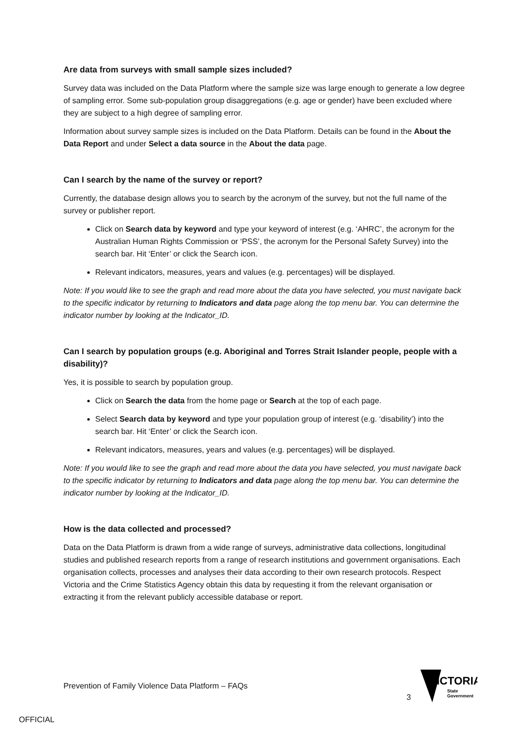Are data from surveys with small sample sizes included?
Survey data was included on the Data Platform where the sample size was large enough to generate a low degree of sampling error. Some sub-population group disaggregations (e.g. age or gender) have been excluded where they are subject to a high degree of sampling error.
Information about survey sample sizes is included on the Data Platform. Details can be found in the About the Data Report and under Select a data source in the About the data page.
Can I search by the name of the survey or report?
Currently, the database design allows you to search by the acronym of the survey, but not the full name of the survey or publisher report.
Click on Search data by keyword and type your keyword of interest (e.g. ‘AHRC’, the acronym for the Australian Human Rights Commission or ‘PSS’, the acronym for the Personal Safety Survey) into the search bar. Hit ‘Enter’ or click the Search icon.
Relevant indicators, measures, years and values (e.g. percentages) will be displayed.
Note: If you would like to see the graph and read more about the data you have selected, you must navigate back to the specific indicator by returning to Indicators and data page along the top menu bar. You can determine the indicator number by looking at the Indicator_ID.
Can I search by population groups (e.g. Aboriginal and Torres Strait Islander people, people with a disability)?
Yes, it is possible to search by population group.
Click on Search the data from the home page or Search at the top of each page.
Select Search data by keyword and type your population group of interest (e.g. ‘disability’) into the search bar. Hit ‘Enter’ or click the Search icon.
Relevant indicators, measures, years and values (e.g. percentages) will be displayed.
Note: If you would like to see the graph and read more about the data you have selected, you must navigate back to the specific indicator by returning to Indicators and data page along the top menu bar. You can determine the indicator number by looking at the Indicator_ID.
How is the data collected and processed?
Data on the Data Platform is drawn from a wide range of surveys, administrative data collections, longitudinal studies and published research reports from a range of research institutions and government organisations. Each organisation collects, processes and analyses their data according to their own research protocols. Respect Victoria and the Crime Statistics Agency obtain this data by requesting it from the relevant organisation or extracting it from the relevant publicly accessible database or report.
Prevention of Family Violence Data Platform – FAQs
3
VICTORIA
State
Government
OFFICIAL